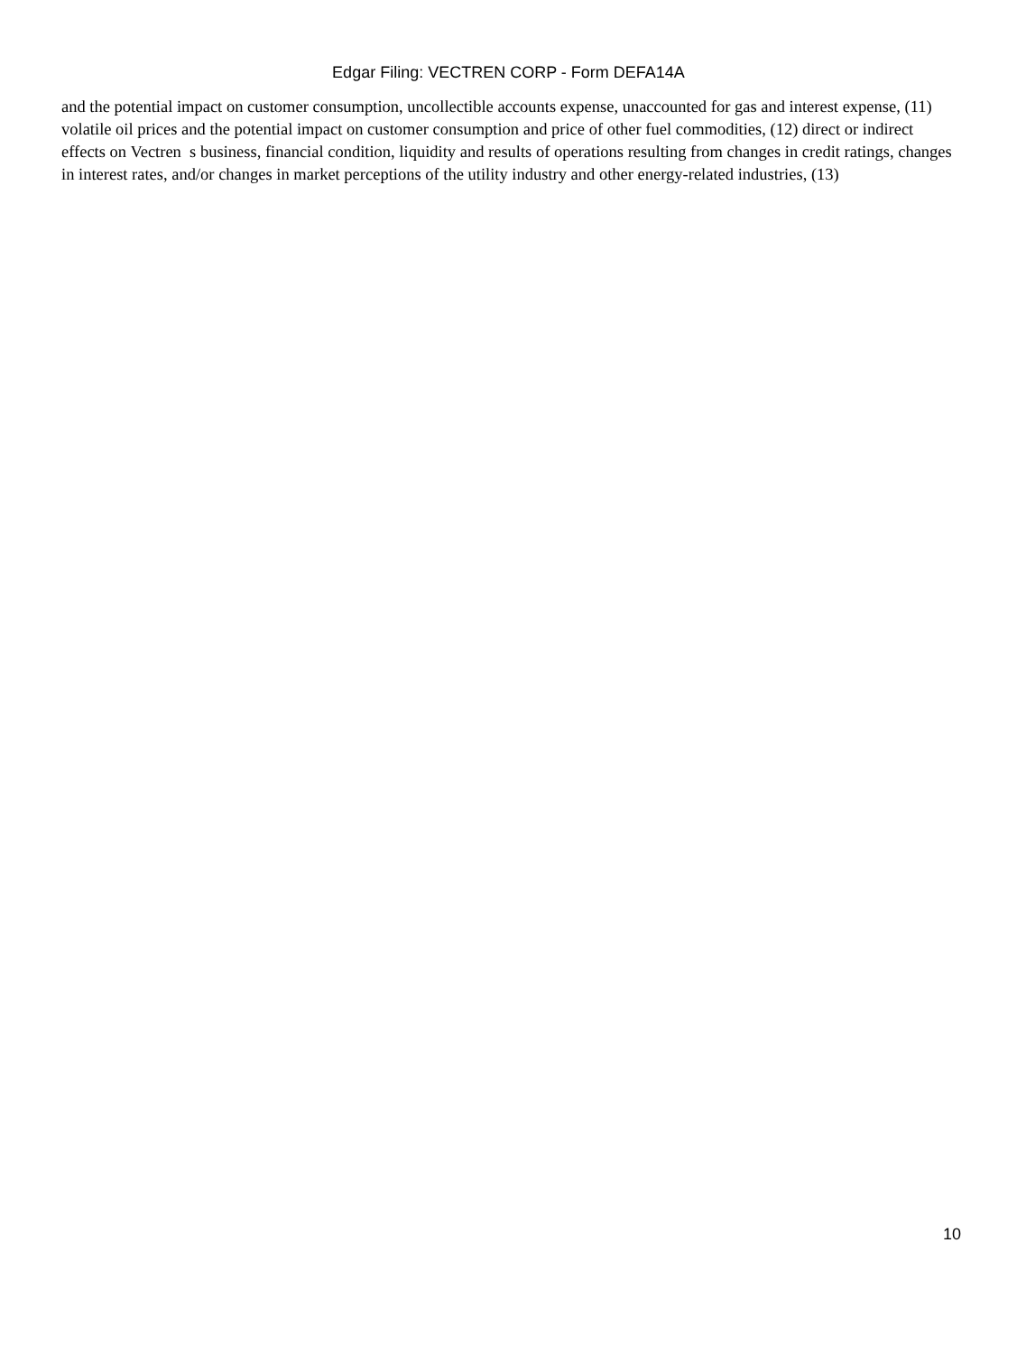Edgar Filing: VECTREN CORP - Form DEFA14A
and the potential impact on customer consumption, uncollectible accounts expense, unaccounted for gas and interest expense, (11) volatile oil prices and the potential impact on customer consumption and price of other fuel commodities, (12) direct or indirect effects on Vectren s business, financial condition, liquidity and results of operations resulting from changes in credit ratings, changes in interest rates, and/or changes in market perceptions of the utility industry and other energy-related industries, (13)
10